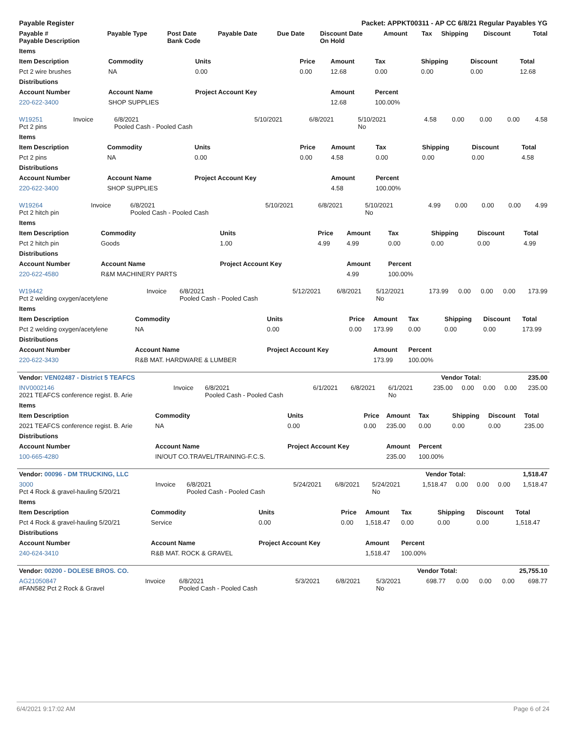| Payable Register | Packet: APPKT00311 - AP CC 6/8/21 Regular Payables YG |
| Payable # Payable Description | Payable Type | Post Date Bank Code | Payable Date | Due Date | Discount Date On Hold | Amount | Tax | Shipping | Discount | Total |
| --- | --- | --- | --- | --- | --- | --- | --- | --- | --- | --- |
| Items | | | | | | | | |
| --- | --- | --- | --- | --- | --- | --- | --- | --- |
| Item Description | Commodity | Units | Price | Amount | Tax | Shipping | Discount | Total |
| Pct 2 wire brushes | NA | 0.00 | 0.00 | 12.68 | 0.00 | 0.00 | 0.00 | 12.68 |
| Distributions | | | | | | | | |
| Account Number | Account Name | Project Account Key | | Amount | Percent | | | |
| 220-622-3400 | SHOP SUPPLIES | | | 12.68 | 100.00% | | | |
| W19251 Pct 2 pins | Invoice | 6/8/2021 Pooled Cash - Pooled Cash | 5/10/2021 | 6/8/2021 | 5/10/2021 No | 4.58 | 0.00 | 0.00 | 0.00 | 4.58 |
| Items | | | | | | | | |
| --- | --- | --- | --- | --- | --- | --- | --- | --- |
| Item Description | Commodity | Units | Price | Amount | Tax | Shipping | Discount | Total |
| Pct 2 pins | NA | 0.00 | 0.00 | 4.58 | 0.00 | 0.00 | 0.00 | 4.58 |
| Distributions | | | | | | | | |
| Account Number | Account Name | Project Account Key | | Amount | Percent | | | |
| 220-622-3400 | SHOP SUPPLIES | | | 4.58 | 100.00% | | | |
| W19264 Pct 2 hitch pin | Invoice | 6/8/2021 Pooled Cash - Pooled Cash | 5/10/2021 | 6/8/2021 | 5/10/2021 No | 4.99 | 0.00 | 0.00 | 0.00 | 4.99 |
| Items | | | | | | | | |
| --- | --- | --- | --- | --- | --- | --- | --- | --- |
| Item Description | Commodity | Units | Price | Amount | Tax | Shipping | Discount | Total |
| Pct 2 hitch pin | Goods | 1.00 | 4.99 | 4.99 | 0.00 | 0.00 | 0.00 | 4.99 |
| Distributions | | | | | | | | |
| Account Number | Account Name | Project Account Key | | Amount | Percent | | | |
| 220-622-4580 | R&M MACHINERY PARTS | | | 4.99 | 100.00% | | | |
| W19442 Pct 2 welding oxygen/acetylene | Invoice | 6/8/2021 Pooled Cash - Pooled Cash | 5/12/2021 | 6/8/2021 | 5/12/2021 No | 173.99 | 0.00 | 0.00 | 0.00 | 173.99 |
| Items | | | | | | | | |
| --- | --- | --- | --- | --- | --- | --- | --- | --- |
| Item Description | Commodity | Units | Price | Amount | Tax | Shipping | Discount | Total |
| Pct 2 welding oxygen/acetylene | NA | 0.00 | 0.00 | 173.99 | 0.00 | 0.00 | 0.00 | 173.99 |
| Distributions | | | | | | | | |
| Account Number | Account Name | Project Account Key | | Amount | Percent | | | |
| 220-622-3430 | R&B MAT. HARDWARE & LUMBER | | | 173.99 | 100.00% | | | |
| Vendor: VEN02487 - District 5 TEAFCS | Vendor Total: | 235.00 |
| --- | --- | --- |
| INV0002146 2021 TEAFCS conference regist. B. Arie | Invoice | 6/8/2021 Pooled Cash - Pooled Cash | 6/1/2021 | 6/8/2021 | 6/1/2021 No | 235.00 | 0.00 | 0.00 | 0.00 | 235.00 |
| Items | | | | | | | | |
| --- | --- | --- | --- | --- | --- | --- | --- | --- |
| Item Description | Commodity | Units | Price | Amount | Tax | Shipping | Discount | Total |
| 2021 TEAFCS conference regist. B. Arie | NA | 0.00 | 0.00 | 235.00 | 0.00 | 0.00 | 0.00 | 235.00 |
| Distributions | | | | | | | | |
| Account Number | Account Name | Project Account Key | | Amount | Percent | | | |
| 100-665-4280 | IN/OUT CO.TRAVEL/TRAINING-F.C.S. | | | 235.00 | 100.00% | | | |
| Vendor: 00096 - DM TRUCKING, LLC | Vendor Total: | 1,518.47 |
| --- | --- | --- |
| 3000 Pct 4 Rock & gravel-hauling 5/20/21 | Invoice | 6/8/2021 Pooled Cash - Pooled Cash | 5/24/2021 | 6/8/2021 | 5/24/2021 No | 1,518.47 | 0.00 | 0.00 | 0.00 | 1,518.47 |
| Items | | | | | | | | |
| --- | --- | --- | --- | --- | --- | --- | --- | --- |
| Item Description | Commodity | Units | Price | Amount | Tax | Shipping | Discount | Total |
| Pct 4 Rock & gravel-hauling 5/20/21 | Service | 0.00 | 0.00 | 1,518.47 | 0.00 | 0.00 | 0.00 | 1,518.47 |
| Distributions | | | | | | | | |
| Account Number | Account Name | Project Account Key | | Amount | Percent | | | |
| 240-624-3410 | R&B MAT. ROCK & GRAVEL | | | 1,518.47 | 100.00% | | | |
| Vendor: 00200 - DOLESE BROS. CO. | Vendor Total: | 25,755.10 |
| --- | --- | --- |
| AG21050847 #FAN582 Pct 2 Rock & Gravel | Invoice | 6/8/2021 Pooled Cash - Pooled Cash | 5/3/2021 | 6/8/2021 | 5/3/2021 No | 698.77 | 0.00 | 0.00 | 0.00 | 698.77 |
6/4/2021 9:17:02 AM Page 6 of 24